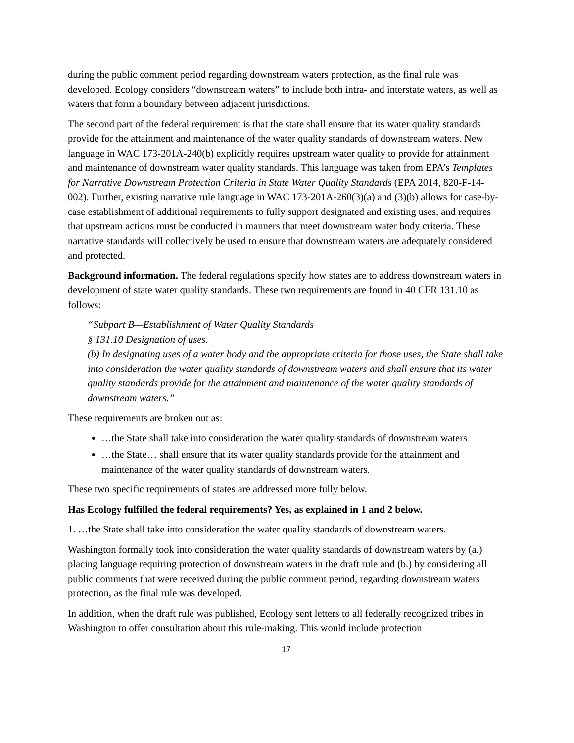during the public comment period regarding downstream waters protection, as the final rule was developed. Ecology considers “downstream waters” to include both intra- and interstate waters, as well as waters that form a boundary between adjacent jurisdictions.
The second part of the federal requirement is that the state shall ensure that its water quality standards provide for the attainment and maintenance of the water quality standards of downstream waters. New language in WAC 173-201A-240(b) explicitly requires upstream water quality to provide for attainment and maintenance of downstream water quality standards. This language was taken from EPA’s Templates for Narrative Downstream Protection Criteria in State Water Quality Standards (EPA 2014, 820-F-14-002). Further, existing narrative rule language in WAC 173-201A-260(3)(a) and (3)(b) allows for case-by-case establishment of additional requirements to fully support designated and existing uses, and requires that upstream actions must be conducted in manners that meet downstream water body criteria. These narrative standards will collectively be used to ensure that downstream waters are adequately considered and protected.
Background information. The federal regulations specify how states are to address downstream waters in development of state water quality standards. These two requirements are found in 40 CFR 131.10 as follows:
“Subpart B—Establishment of Water Quality Standards
§ 131.10 Designation of uses.
(b) In designating uses of a water body and the appropriate criteria for those uses, the State shall take into consideration the water quality standards of downstream waters and shall ensure that its water quality standards provide for the attainment and maintenance of the water quality standards of downstream waters.”
These requirements are broken out as:
…the State shall take into consideration the water quality standards of downstream waters
…the State… shall ensure that its water quality standards provide for the attainment and maintenance of the water quality standards of downstream waters.
These two specific requirements of states are addressed more fully below.
Has Ecology fulfilled the federal requirements? Yes, as explained in 1 and 2 below.
1. …the State shall take into consideration the water quality standards of downstream waters.
Washington formally took into consideration the water quality standards of downstream waters by (a.) placing language requiring protection of downstream waters in the draft rule and (b.) by considering all public comments that were received during the public comment period, regarding downstream waters protection, as the final rule was developed.
In addition, when the draft rule was published, Ecology sent letters to all federally recognized tribes in Washington to offer consultation about this rule-making. This would include protection
17